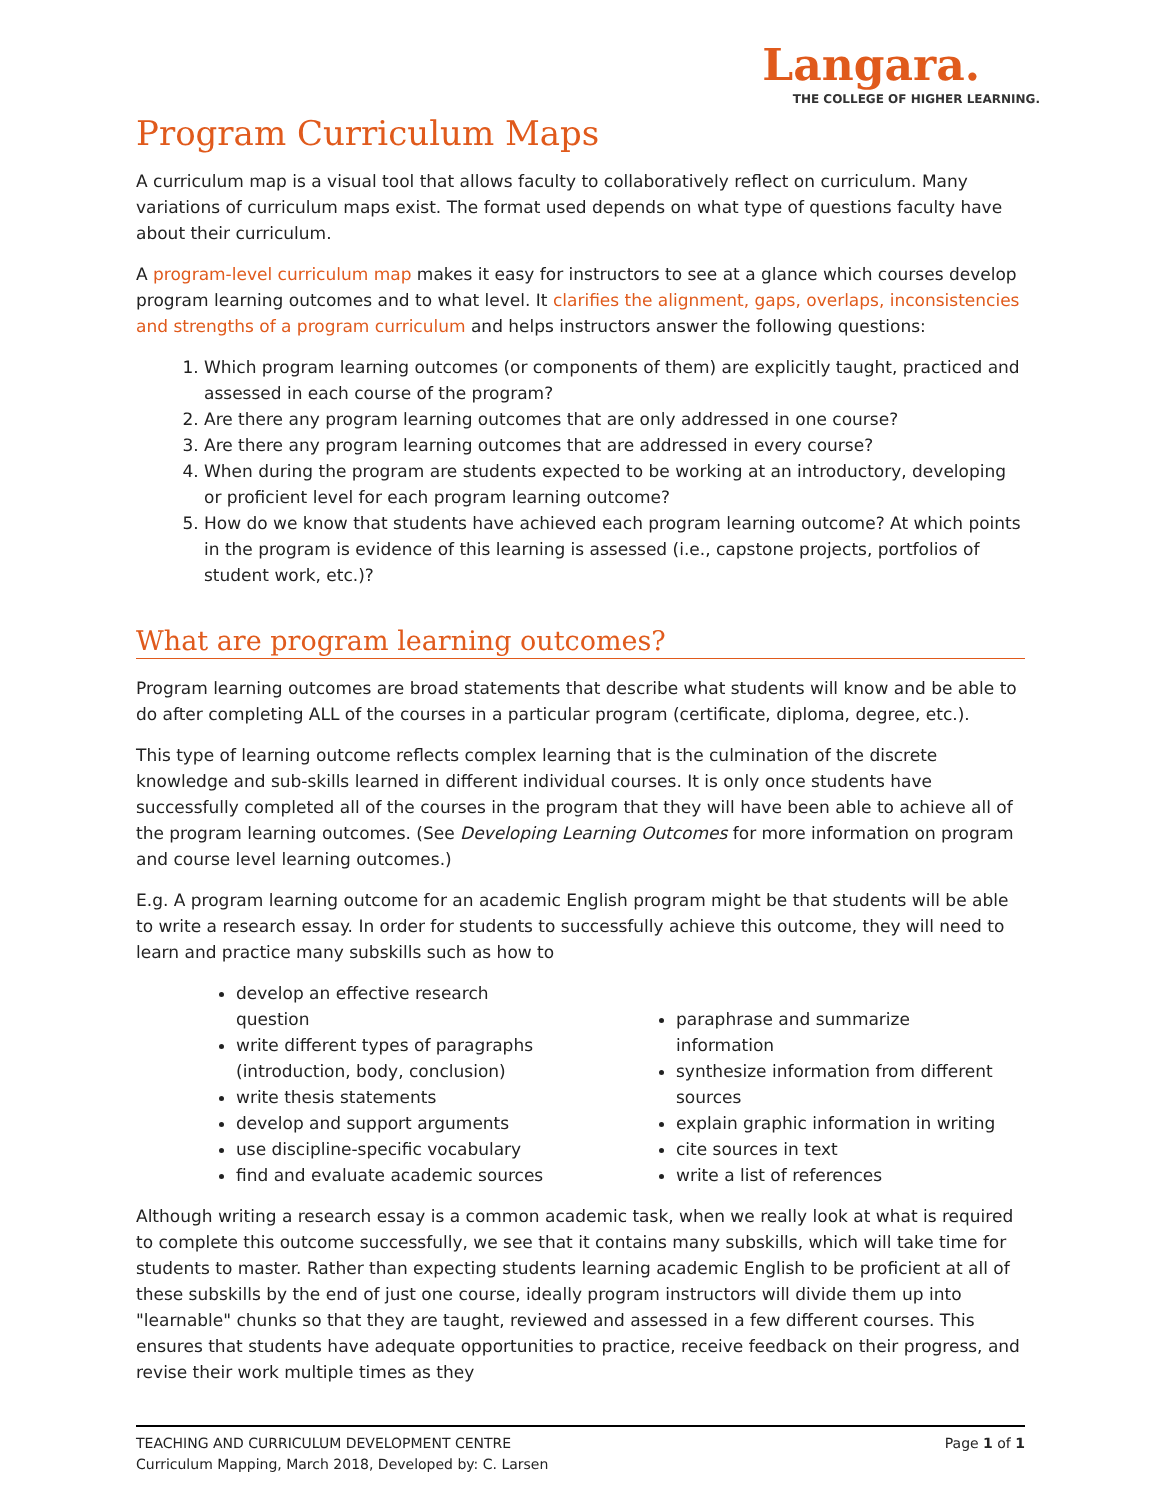Langara.
THE COLLEGE OF HIGHER LEARNING.
Program Curriculum Maps
A curriculum map is a visual tool that allows faculty to collaboratively reflect on curriculum. Many variations of curriculum maps exist. The format used depends on what type of questions faculty have about their curriculum.
A program-level curriculum map makes it easy for instructors to see at a glance which courses develop program learning outcomes and to what level. It clarifies the alignment, gaps, overlaps, inconsistencies and strengths of a program curriculum and helps instructors answer the following questions:
1. Which program learning outcomes (or components of them) are explicitly taught, practiced and assessed in each course of the program?
2. Are there any program learning outcomes that are only addressed in one course?
3. Are there any program learning outcomes that are addressed in every course?
4. When during the program are students expected to be working at an introductory, developing or proficient level for each program learning outcome?
5. How do we know that students have achieved each program learning outcome? At which points in the program is evidence of this learning is assessed (i.e., capstone projects, portfolios of student work, etc.)?
What are program learning outcomes?
Program learning outcomes are broad statements that describe what students will know and be able to do after completing ALL of the courses in a particular program (certificate, diploma, degree, etc.).
This type of learning outcome reflects complex learning that is the culmination of the discrete knowledge and sub-skills learned in different individual courses. It is only once students have successfully completed all of the courses in the program that they will have been able to achieve all of the program learning outcomes. (See Developing Learning Outcomes for more information on program and course level learning outcomes.)
E.g. A program learning outcome for an academic English program might be that students will be able to write a research essay. In order for students to successfully achieve this outcome, they will need to learn and practice many subskills such as how to
develop an effective research question
write different types of paragraphs (introduction, body, conclusion)
write thesis statements
develop and support arguments
use discipline-specific vocabulary
find and evaluate academic sources
paraphrase and summarize information
synthesize information from different sources
explain graphic information in writing
cite sources in text
write a list of references
Although writing a research essay is a common academic task, when we really look at what is required to complete this outcome successfully, we see that it contains many subskills, which will take time for students to master. Rather than expecting students learning academic English to be proficient at all of these subskills by the end of just one course, ideally program instructors will divide them up into "learnable" chunks so that they are taught, reviewed and assessed in a few different courses. This ensures that students have adequate opportunities to practice, receive feedback on their progress, and revise their work multiple times as they
TEACHING AND CURRICULUM DEVELOPMENT CENTRE
Curriculum Mapping, March 2018, Developed by: C. Larsen
Page 1 of 1